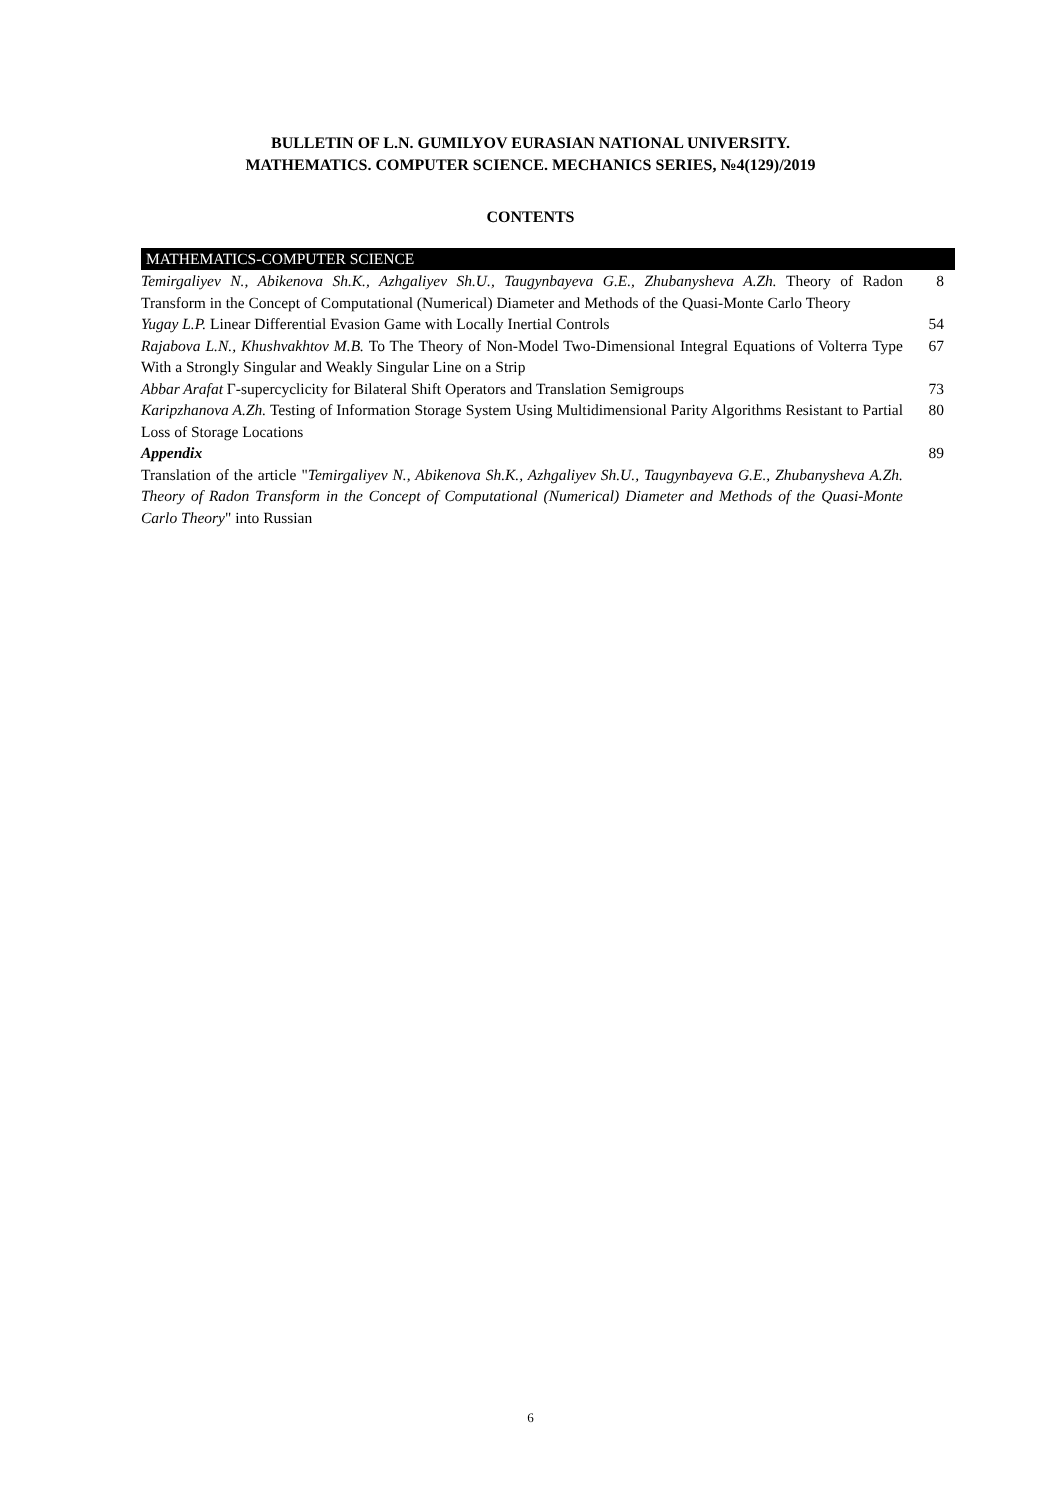BULLETIN OF L.N. GUMILYOV EURASIAN NATIONAL UNIVERSITY.
MATHEMATICS. COMPUTER SCIENCE. MECHANICS SERIES, №4(129)/2019
CONTENTS
MATHEMATICS-COMPUTER SCIENCE
Temirgaliyev N., Abikenova Sh.K., Azhgaliyev Sh.U., Taugynbayeva G.E., Zhubanysheva A.Zh. Theory of Radon Transform in the Concept of Computational (Numerical) Diameter and Methods of the Quasi-Monte Carlo Theory
8
Yugay L.P. Linear Differential Evasion Game with Locally Inertial Controls 54
Rajabova L.N., Khushvakhtov M.B. To The Theory of Non-Model Two-Dimensional Integral Equations of Volterra Type With a Strongly Singular and Weakly Singular Line on a Strip
67
Abbar Arafat Γ-supercyclicity for Bilateral Shift Operators and Translation Semigroups
73
Karipzhanova A.Zh. Testing of Information Storage System Using Multidimensional Parity Algorithms Resistant to Partial Loss of Storage Locations
80
Appendix
Translation of the article "Temirgaliyev N., Abikenova Sh.K., Azhgaliyev Sh.U., Taugynbayeva G.E., Zhubanysheva A.Zh. Theory of Radon Transform in the Concept of Computational (Numerical) Diameter and Methods of the Quasi-Monte Carlo Theory" into Russian
89
6